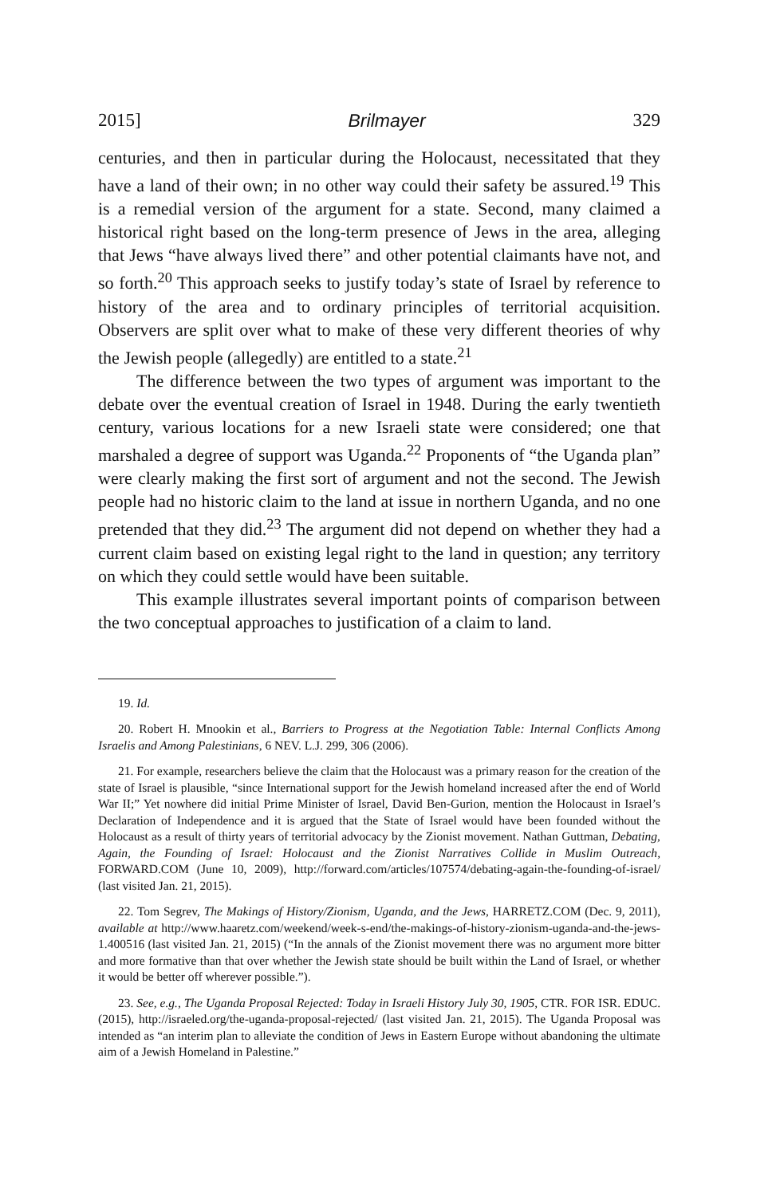2015] Brilmayer 329
centuries, and then in particular during the Holocaust, necessitated that they have a land of their own; in no other way could their safety be assured.<sup>19</sup> This is a remedial version of the argument for a state. Second, many claimed a historical right based on the long-term presence of Jews in the area, alleging that Jews “have always lived there” and other potential claimants have not, and so forth.<sup>20</sup> This approach seeks to justify today’s state of Israel by reference to history of the area and to ordinary principles of territorial acquisition. Observers are split over what to make of these very different theories of why the Jewish people (allegedly) are entitled to a state.<sup>21</sup>
The difference between the two types of argument was important to the debate over the eventual creation of Israel in 1948. During the early twentieth century, various locations for a new Israeli state were considered; one that marshaled a degree of support was Uganda.<sup>22</sup> Proponents of “the Uganda plan” were clearly making the first sort of argument and not the second. The Jewish people had no historic claim to the land at issue in northern Uganda, and no one pretended that they did.<sup>23</sup> The argument did not depend on whether they had a current claim based on existing legal right to the land in question; any territory on which they could settle would have been suitable.
This example illustrates several important points of comparison between the two conceptual approaches to justification of a claim to land.
19. Id.
20. Robert H. Mnookin et al., Barriers to Progress at the Negotiation Table: Internal Conflicts Among Israelis and Among Palestinians, 6 NEV. L.J. 299, 306 (2006).
21. For example, researchers believe the claim that the Holocaust was a primary reason for the creation of the state of Israel is plausible, “since International support for the Jewish homeland increased after the end of World War II;” Yet nowhere did initial Prime Minister of Israel, David Ben-Gurion, mention the Holocaust in Israel’s Declaration of Independence and it is argued that the State of Israel would have been founded without the Holocaust as a result of thirty years of territorial advocacy by the Zionist movement. Nathan Guttman, Debating, Again, the Founding of Israel: Holocaust and the Zionist Narratives Collide in Muslim Outreach, FORWARD.COM (June 10, 2009), http://forward.com/articles/107574/debating-again-the-founding-of-israel/ (last visited Jan. 21, 2015).
22. Tom Segrev, The Makings of History/Zionism, Uganda, and the Jews, HARRETZ.COM (Dec. 9, 2011), available at http://www.haaretz.com/weekend/week-s-end/the-makings-of-history-zionism-uganda-and-the-jews-1.400516 (last visited Jan. 21, 2015) (“In the annals of the Zionist movement there was no argument more bitter and more formative than that over whether the Jewish state should be built within the Land of Israel, or whether it would be better off wherever possible.”).
23. See, e.g., The Uganda Proposal Rejected: Today in Israeli History July 30, 1905, CTR. FOR ISR. EDUC. (2015), http://israeled.org/the-uganda-proposal-rejected/ (last visited Jan. 21, 2015). The Uganda Proposal was intended as “an interim plan to alleviate the condition of Jews in Eastern Europe without abandoning the ultimate aim of a Jewish Homeland in Palestine.”